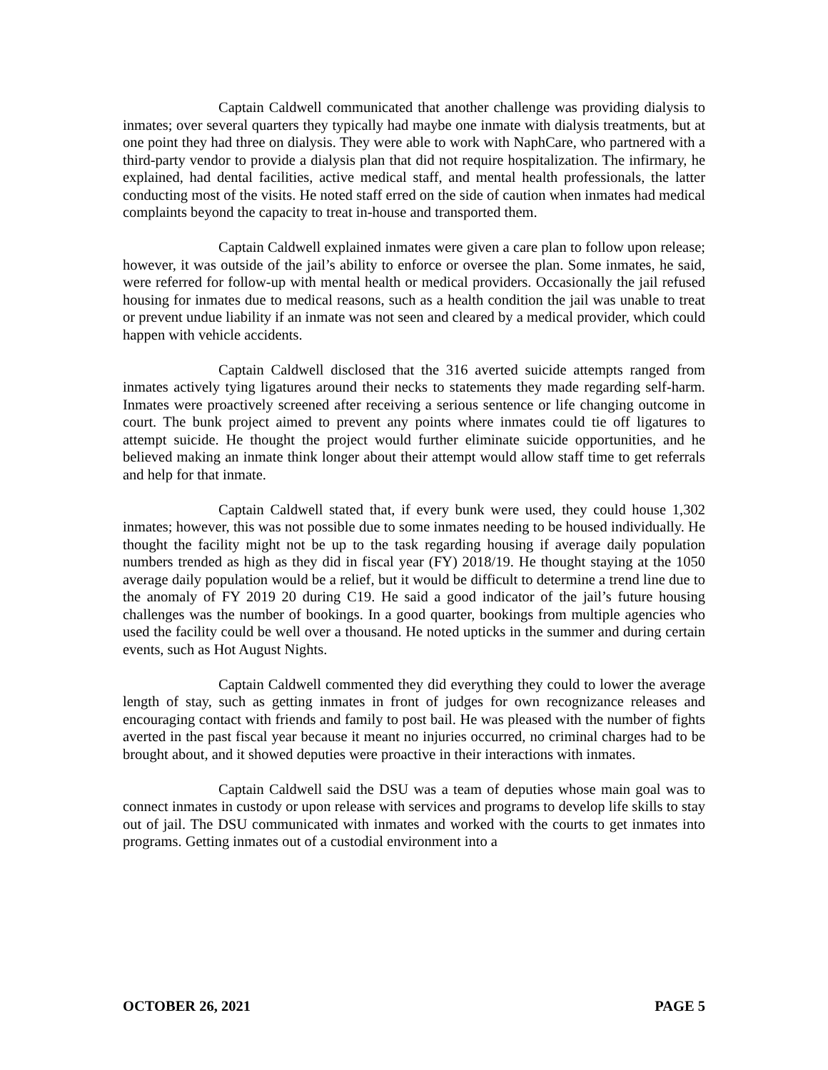Captain Caldwell communicated that another challenge was providing dialysis to inmates; over several quarters they typically had maybe one inmate with dialysis treatments, but at one point they had three on dialysis. They were able to work with NaphCare, who partnered with a third-party vendor to provide a dialysis plan that did not require hospitalization. The infirmary, he explained, had dental facilities, active medical staff, and mental health professionals, the latter conducting most of the visits. He noted staff erred on the side of caution when inmates had medical complaints beyond the capacity to treat in-house and transported them.
Captain Caldwell explained inmates were given a care plan to follow upon release; however, it was outside of the jail’s ability to enforce or oversee the plan. Some inmates, he said, were referred for follow-up with mental health or medical providers. Occasionally the jail refused housing for inmates due to medical reasons, such as a health condition the jail was unable to treat or prevent undue liability if an inmate was not seen and cleared by a medical provider, which could happen with vehicle accidents.
Captain Caldwell disclosed that the 316 averted suicide attempts ranged from inmates actively tying ligatures around their necks to statements they made regarding self-harm. Inmates were proactively screened after receiving a serious sentence or life changing outcome in court. The bunk project aimed to prevent any points where inmates could tie off ligatures to attempt suicide. He thought the project would further eliminate suicide opportunities, and he believed making an inmate think longer about their attempt would allow staff time to get referrals and help for that inmate.
Captain Caldwell stated that, if every bunk were used, they could house 1,302 inmates; however, this was not possible due to some inmates needing to be housed individually. He thought the facility might not be up to the task regarding housing if average daily population numbers trended as high as they did in fiscal year (FY) 2018/19. He thought staying at the 1050 average daily population would be a relief, but it would be difficult to determine a trend line due to the anomaly of FY 2019 20 during C19. He said a good indicator of the jail’s future housing challenges was the number of bookings. In a good quarter, bookings from multiple agencies who used the facility could be well over a thousand. He noted upticks in the summer and during certain events, such as Hot August Nights.
Captain Caldwell commented they did everything they could to lower the average length of stay, such as getting inmates in front of judges for own recognizance releases and encouraging contact with friends and family to post bail. He was pleased with the number of fights averted in the past fiscal year because it meant no injuries occurred, no criminal charges had to be brought about, and it showed deputies were proactive in their interactions with inmates.
Captain Caldwell said the DSU was a team of deputies whose main goal was to connect inmates in custody or upon release with services and programs to develop life skills to stay out of jail. The DSU communicated with inmates and worked with the courts to get inmates into programs. Getting inmates out of a custodial environment into a
OCTOBER 26, 2021 PAGE 5